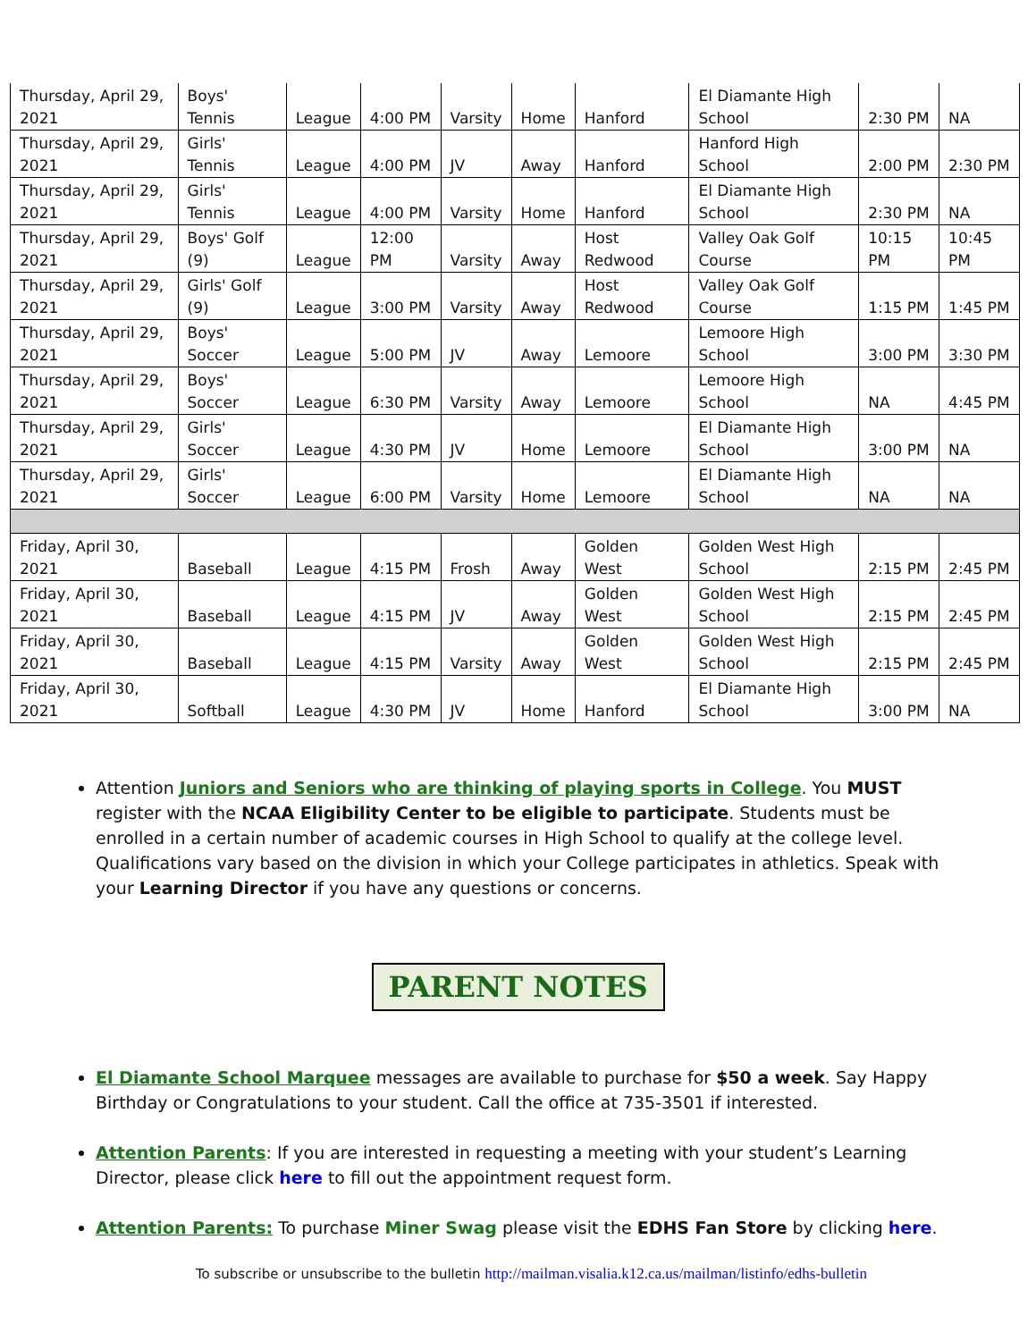| Thursday, April 29, 2021 | Boys' Tennis | League | 4:00 PM | Varsity | Home | Hanford | El Diamante High School | 2:30 PM | NA |
| Thursday, April 29, 2021 | Girls' Tennis | League | 4:00 PM | JV | Away | Hanford | Hanford High School | 2:00 PM | 2:30 PM |
| Thursday, April 29, 2021 | Girls' Tennis | League | 4:00 PM | Varsity | Home | Hanford | El Diamante High School | 2:30 PM | NA |
| Thursday, April 29, 2021 | Boys' Golf (9) | League | 12:00 PM | Varsity | Away | Host Redwood | Valley Oak Golf Course | 10:15 PM | 10:45 PM |
| Thursday, April 29, 2021 | Girls' Golf (9) | League | 3:00 PM | Varsity | Away | Host Redwood | Valley Oak Golf Course | 1:15 PM | 1:45 PM |
| Thursday, April 29, 2021 | Boys' Soccer | League | 5:00 PM | JV | Away | Lemoore | Lemoore High School | 3:00 PM | 3:30 PM |
| Thursday, April 29, 2021 | Boys' Soccer | League | 6:30 PM | Varsity | Away | Lemoore | Lemoore High School | NA | 4:45 PM |
| Thursday, April 29, 2021 | Girls' Soccer | League | 4:30 PM | JV | Home | Lemoore | El Diamante High School | 3:00 PM | NA |
| Thursday, April 29, 2021 | Girls' Soccer | League | 6:00 PM | Varsity | Home | Lemoore | El Diamante High School | NA | NA |
| Friday, April 30, 2021 | Baseball | League | 4:15 PM | Frosh | Away | Golden West | Golden West High School | 2:15 PM | 2:45 PM |
| Friday, April 30, 2021 | Baseball | League | 4:15 PM | JV | Away | Golden West | Golden West High School | 2:15 PM | 2:45 PM |
| Friday, April 30, 2021 | Baseball | League | 4:15 PM | Varsity | Away | Golden West | Golden West High School | 2:15 PM | 2:45 PM |
| Friday, April 30, 2021 | Softball | League | 4:30 PM | JV | Home | Hanford | El Diamante High School | 3:00 PM | NA |
Attention Juniors and Seniors who are thinking of playing sports in College. You MUST register with the NCAA Eligibility Center to be eligible to participate. Students must be enrolled in a certain number of academic courses in High School to qualify at the college level. Qualifications vary based on the division in which your College participates in athletics. Speak with your Learning Director if you have any questions or concerns.
PARENT NOTES
El Diamante School Marquee messages are available to purchase for $50 a week. Say Happy Birthday or Congratulations to your student. Call the office at 735-3501 if interested.
Attention Parents: If you are interested in requesting a meeting with your student’s Learning Director, please click here to fill out the appointment request form.
Attention Parents: To purchase Miner Swag please visit the EDHS Fan Store by clicking here.
To subscribe or unsubscribe to the bulletin http://mailman.visalia.k12.ca.us/mailman/listinfo/edhs-bulletin